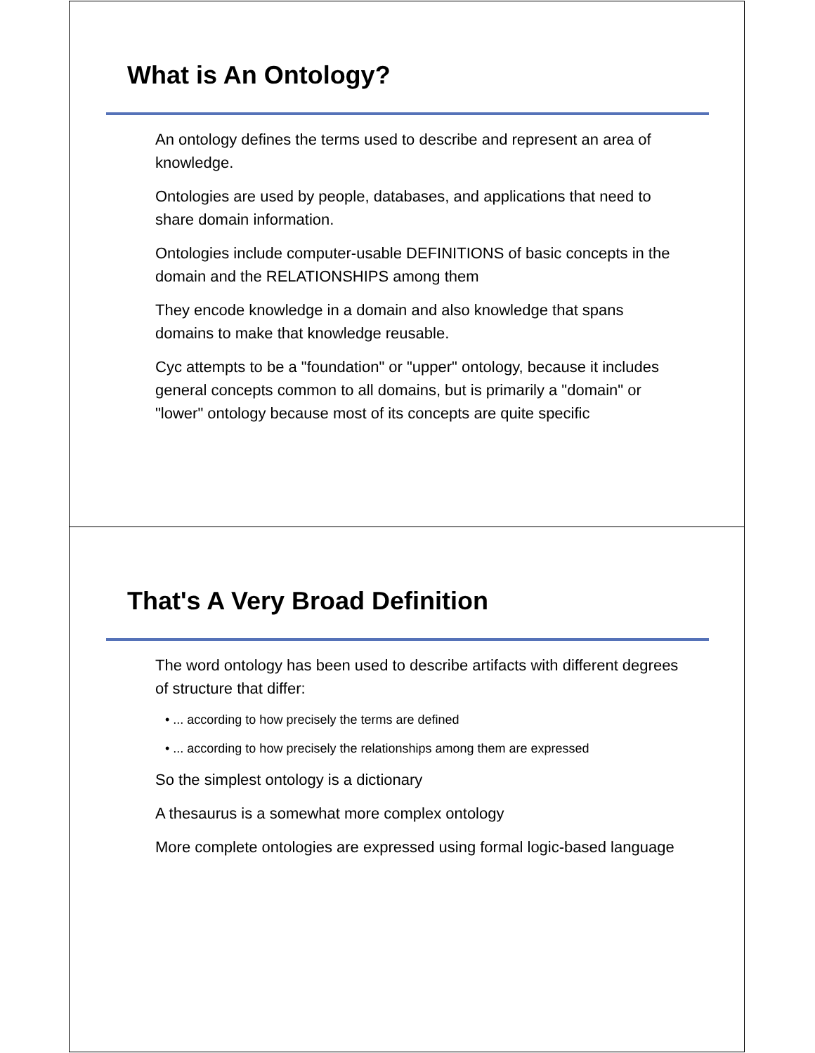What is An Ontology?
An ontology defines the terms used to describe and represent an area of knowledge.
Ontologies are used by people, databases, and applications that need to share domain information.
Ontologies include computer-usable DEFINITIONS of basic concepts in the domain and the RELATIONSHIPS among them
They encode knowledge in a domain and also knowledge that spans domains to make that knowledge reusable.
Cyc attempts to be a "foundation" or "upper" ontology, because it includes general concepts common to all domains, but is primarily a "domain" or "lower" ontology because most of its concepts are quite specific
That's A Very Broad Definition
The word ontology has been used to describe artifacts with different degrees of structure that differ:
• ... according to how precisely the terms are defined
• ... according to how precisely the relationships among them are expressed
So the simplest ontology is a dictionary
A thesaurus is a somewhat more complex ontology
More complete ontologies are expressed using formal logic-based language